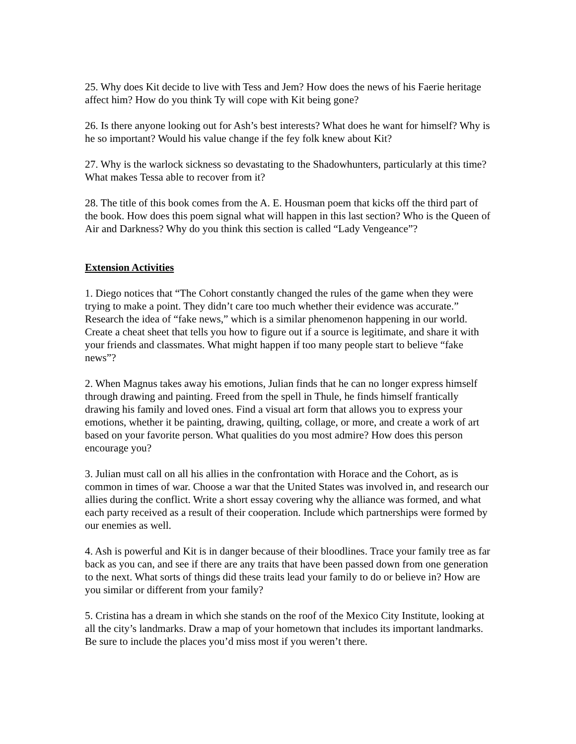25. Why does Kit decide to live with Tess and Jem? How does the news of his Faerie heritage affect him? How do you think Ty will cope with Kit being gone?
26. Is there anyone looking out for Ash’s best interests? What does he want for himself? Why is he so important? Would his value change if the fey folk knew about Kit?
27. Why is the warlock sickness so devastating to the Shadowhunters, particularly at this time? What makes Tessa able to recover from it?
28. The title of this book comes from the A. E. Housman poem that kicks off the third part of the book. How does this poem signal what will happen in this last section? Who is the Queen of Air and Darkness? Why do you think this section is called “Lady Vengeance”?
Extension Activities
1. Diego notices that “The Cohort constantly changed the rules of the game when they were trying to make a point. They didn’t care too much whether their evidence was accurate.” Research the idea of “fake news,” which is a similar phenomenon happening in our world. Create a cheat sheet that tells you how to figure out if a source is legitimate, and share it with your friends and classmates. What might happen if too many people start to believe “fake news”?
2. When Magnus takes away his emotions, Julian finds that he can no longer express himself through drawing and painting. Freed from the spell in Thule, he finds himself frantically drawing his family and loved ones. Find a visual art form that allows you to express your emotions, whether it be painting, drawing, quilting, collage, or more, and create a work of art based on your favorite person. What qualities do you most admire? How does this person encourage you?
3. Julian must call on all his allies in the confrontation with Horace and the Cohort, as is common in times of war. Choose a war that the United States was involved in, and research our allies during the conflict. Write a short essay covering why the alliance was formed, and what each party received as a result of their cooperation. Include which partnerships were formed by our enemies as well.
4. Ash is powerful and Kit is in danger because of their bloodlines. Trace your family tree as far back as you can, and see if there are any traits that have been passed down from one generation to the next. What sorts of things did these traits lead your family to do or believe in? How are you similar or different from your family?
5. Cristina has a dream in which she stands on the roof of the Mexico City Institute, looking at all the city’s landmarks. Draw a map of your hometown that includes its important landmarks. Be sure to include the places you’d miss most if you weren’t there.